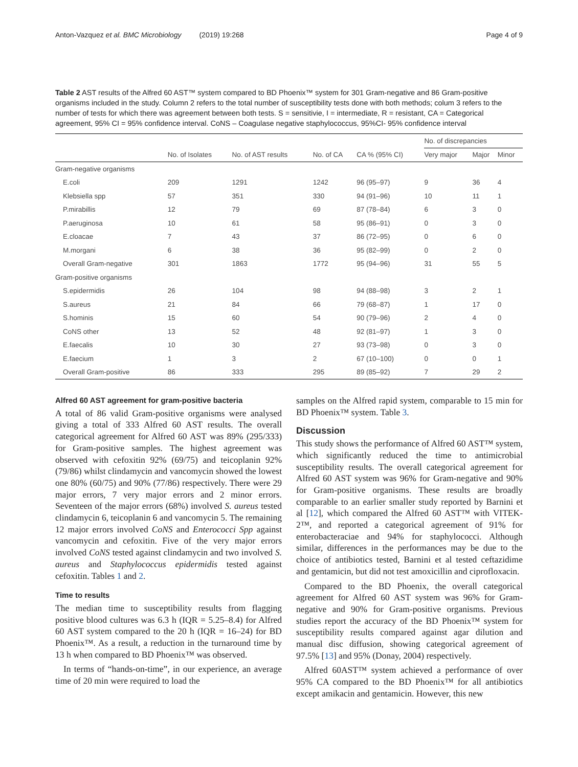Anton-Vazquez et al. BMC Microbiology (2019) 19:268 Page 4 of 9
Table 2 AST results of the Alfred 60 AST™ system compared to BD Phoenix™ system for 301 Gram-negative and 86 Gram-positive organisms included in the study. Column 2 refers to the total number of susceptibility tests done with both methods; colum 3 refers to the number of tests for which there was agreement between both tests. S = sensitivie, I = intermediate, R = resistant, CA = Categorical agreement, 95% CI = 95% confidence interval. CoNS – Coagulase negative staphylococcus, 95%CI- 95% confidence interval
| | | | | | No. of discrepancies | | |
| --- | --- | --- | --- | --- | --- | --- | --- |
| | No. of Isolates | No. of AST results | No. of CA | CA % (95% CI) | Very major | Major | Minor |
| Gram-negative organisms | | | | | | | |
| E.coli | 209 | 1291 | 1242 | 96 (95–97) | 9 | 36 | 4 |
| Klebsiella spp | 57 | 351 | 330 | 94 (91–96) | 10 | 11 | 1 |
| P.mirabillis | 12 | 79 | 69 | 87 (78–84) | 6 | 3 | 0 |
| P.aeruginosa | 10 | 61 | 58 | 95 (86–91) | 0 | 3 | 0 |
| E.cloacae | 7 | 43 | 37 | 86 (72–95) | 0 | 6 | 0 |
| M.morgani | 6 | 38 | 36 | 95 (82–99) | 0 | 2 | 0 |
| Overall Gram-negative | 301 | 1863 | 1772 | 95 (94–96) | 31 | 55 | 5 |
| Gram-positive organisms | | | | | | | |
| S.epidermidis | 26 | 104 | 98 | 94 (88–98) | 3 | 2 | 1 |
| S.aureus | 21 | 84 | 66 | 79 (68–87) | 1 | 17 | 0 |
| S.hominis | 15 | 60 | 54 | 90 (79–96) | 2 | 4 | 0 |
| CoNS other | 13 | 52 | 48 | 92 (81–97) | 1 | 3 | 0 |
| E.faecalis | 10 | 30 | 27 | 93 (73–98) | 0 | 3 | 0 |
| E.faecium | 1 | 3 | 2 | 67 (10–100) | 0 | 0 | 1 |
| Overall Gram-positive | 86 | 333 | 295 | 89 (85–92) | 7 | 29 | 2 |
Alfred 60 AST agreement for gram-positive bacteria
A total of 86 valid Gram-positive organisms were analysed giving a total of 333 Alfred 60 AST results. The overall categorical agreement for Alfred 60 AST was 89% (295/333) for Gram-positive samples. The highest agreement was observed with cefoxitin 92% (69/75) and teicoplanin 92% (79/86) whilst clindamycin and vancomycin showed the lowest one 80% (60/75) and 90% (77/86) respectively. There were 29 major errors, 7 very major errors and 2 minor errors. Seventeen of the major errors (68%) involved S. aureus tested clindamycin 6, teicoplanin 6 and vancomycin 5. The remaining 12 major errors involved CoNS and Enterococci Spp against vancomycin and cefoxitin. Five of the very major errors involved CoNS tested against clindamycin and two involved S. aureus and Staphylococcus epidermidis tested against cefoxitin. Tables 1 and 2.
Time to results
The median time to susceptibility results from flagging positive blood cultures was 6.3 h (IQR = 5.25–8.4) for Alfred 60 AST system compared to the 20 h (IQR = 16–24) for BD Phoenix™. As a result, a reduction in the turnaround time by 13 h when compared to BD Phoenix™ was observed.
In terms of “hands-on-time”, in our experience, an average time of 20 min were required to load the
samples on the Alfred rapid system, comparable to 15 min for BD Phoenix™ system. Table 3.
Discussion
This study shows the performance of Alfred 60 AST™ system, which significantly reduced the time to antimicrobial susceptibility results. The overall categorical agreement for Alfred 60 AST system was 96% for Gram-negative and 90% for Gram-positive organisms. These results are broadly comparable to an earlier smaller study reported by Barnini et al [12], which compared the Alfred 60 AST™ with VITEK-2™, and reported a categorical agreement of 91% for enterobacteraciae and 94% for staphylococci. Although similar, differences in the performances may be due to the choice of antibiotics tested, Barnini et al tested ceftazidime and gentamicin, but did not test amoxicillin and ciprofloxacin.
Compared to the BD Phoenix, the overall categorical agreement for Alfred 60 AST system was 96% for Gram-negative and 90% for Gram-positive organisms. Previous studies report the accuracy of the BD Phoenix™ system for susceptibility results compared against agar dilution and manual disc diffusion, showing categorical agreement of 97.5% [13] and 95% (Donay, 2004) respectively.
Alfred 60AST™ system achieved a performance of over 95% CA compared to the BD Phoenix™ for all antibiotics except amikacin and gentamicin. However, this new